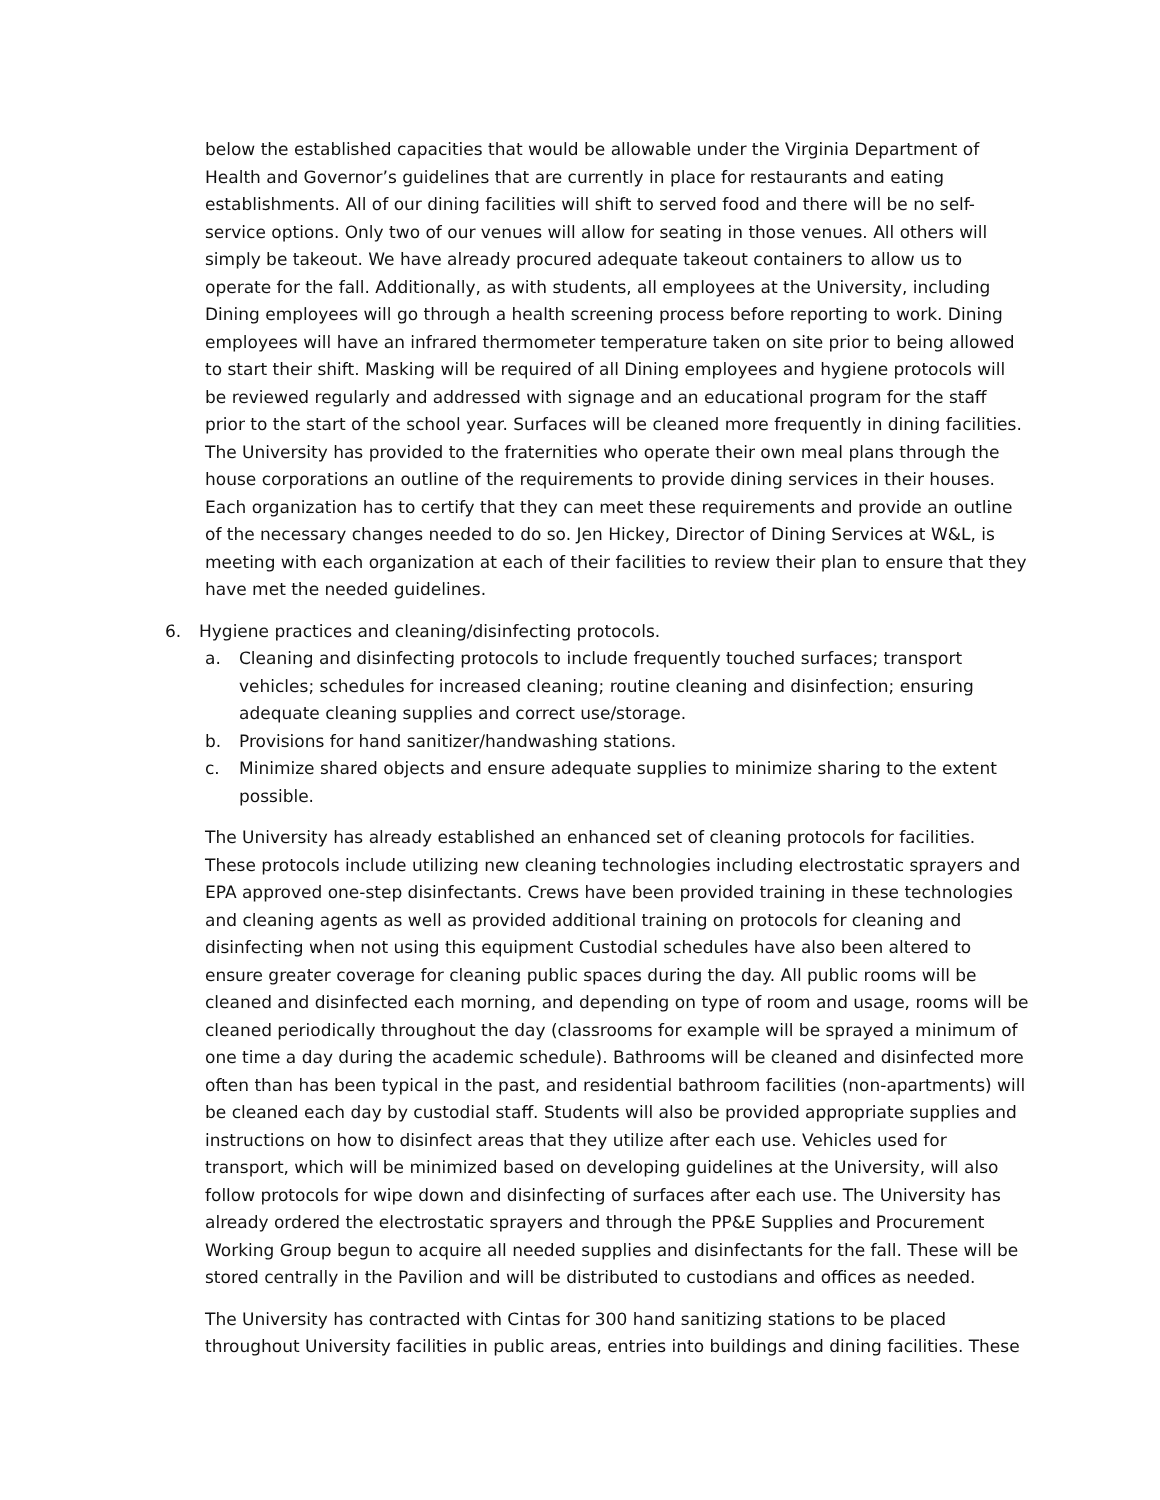below the established capacities that would be allowable under the Virginia Department of Health and Governor’s guidelines that are currently in place for restaurants and eating establishments. All of our dining facilities will shift to served food and there will be no self-service options. Only two of our venues will allow for seating in those venues. All others will simply be takeout. We have already procured adequate takeout containers to allow us to operate for the fall. Additionally, as with students, all employees at the University, including Dining employees will go through a health screening process before reporting to work. Dining employees will have an infrared thermometer temperature taken on site prior to being allowed to start their shift. Masking will be required of all Dining employees and hygiene protocols will be reviewed regularly and addressed with signage and an educational program for the staff prior to the start of the school year. Surfaces will be cleaned more frequently in dining facilities. The University has provided to the fraternities who operate their own meal plans through the house corporations an outline of the requirements to provide dining services in their houses. Each organization has to certify that they can meet these requirements and provide an outline of the necessary changes needed to do so. Jen Hickey, Director of Dining Services at W&L, is meeting with each organization at each of their facilities to review their plan to ensure that they have met the needed guidelines.
6. Hygiene practices and cleaning/disinfecting protocols.
a. Cleaning and disinfecting protocols to include frequently touched surfaces; transport vehicles; schedules for increased cleaning; routine cleaning and disinfection; ensuring adequate cleaning supplies and correct use/storage.
b. Provisions for hand sanitizer/handwashing stations.
c. Minimize shared objects and ensure adequate supplies to minimize sharing to the extent possible.
The University has already established an enhanced set of cleaning protocols for facilities. These protocols include utilizing new cleaning technologies including electrostatic sprayers and EPA approved one-step disinfectants. Crews have been provided training in these technologies and cleaning agents as well as provided additional training on protocols for cleaning and disinfecting when not using this equipment Custodial schedules have also been altered to ensure greater coverage for cleaning public spaces during the day. All public rooms will be cleaned and disinfected each morning, and depending on type of room and usage, rooms will be cleaned periodically throughout the day (classrooms for example will be sprayed a minimum of one time a day during the academic schedule). Bathrooms will be cleaned and disinfected more often than has been typical in the past, and residential bathroom facilities (non-apartments) will be cleaned each day by custodial staff. Students will also be provided appropriate supplies and instructions on how to disinfect areas that they utilize after each use. Vehicles used for transport, which will be minimized based on developing guidelines at the University, will also follow protocols for wipe down and disinfecting of surfaces after each use. The University has already ordered the electrostatic sprayers and through the PP&E Supplies and Procurement Working Group begun to acquire all needed supplies and disinfectants for the fall. These will be stored centrally in the Pavilion and will be distributed to custodians and offices as needed.
The University has contracted with Cintas for 300 hand sanitizing stations to be placed throughout University facilities in public areas, entries into buildings and dining facilities. These